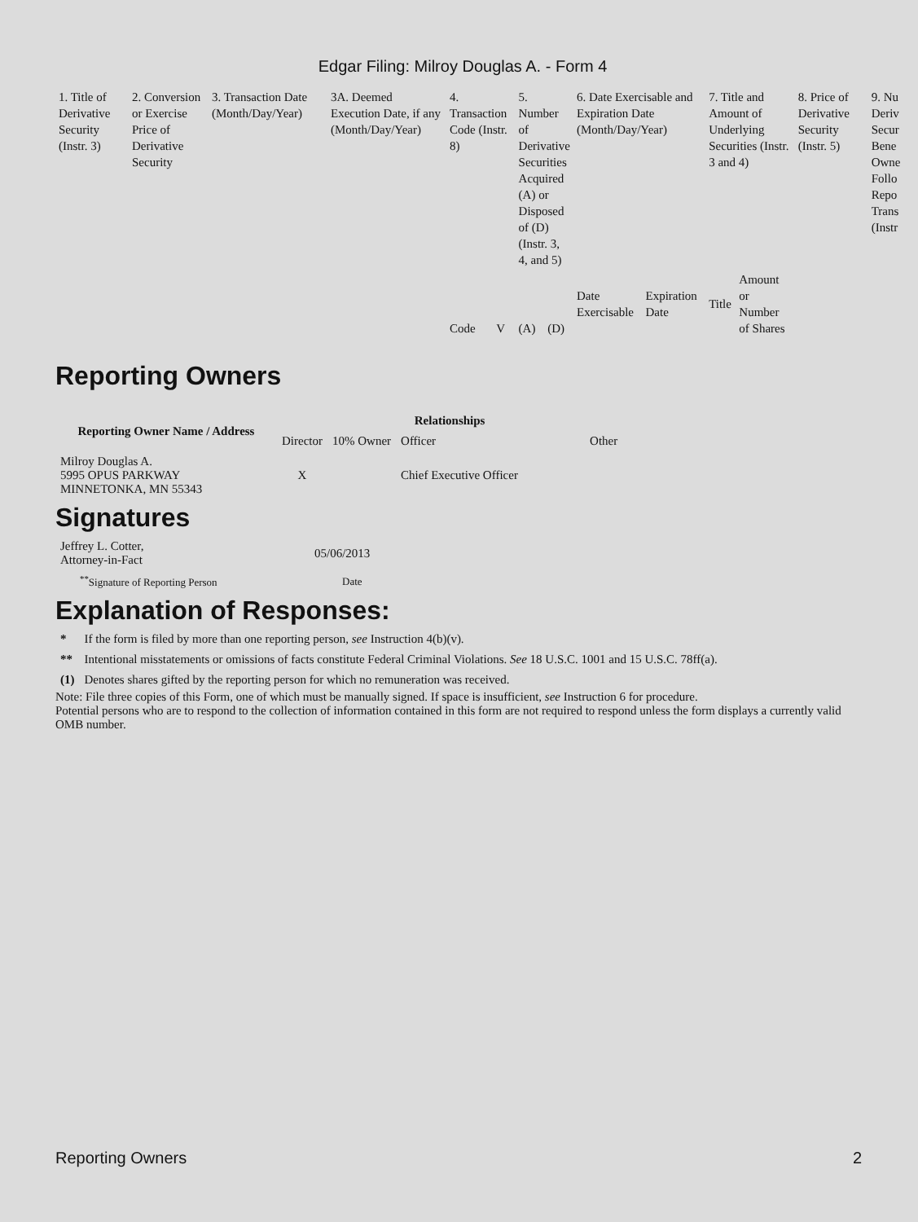Edgar Filing: Milroy Douglas A. - Form 4
| 1. Title of Derivative Security (Instr. 3) | 2. Conversion or Exercise Price of Derivative Security | 3. Transaction Date (Month/Day/Year) | 3A. Deemed Execution Date, if any (Month/Day/Year) | 4. Transaction Code (Instr. 8) | | 5. Number of Derivative Securities Acquired (A) or Disposed of (D) (Instr. 3, 4, and 5) | | 6. Date Exercisable and Expiration Date (Month/Day/Year) | | 7. Title and Amount of Underlying Securities (Instr. 3 and 4) | | 8. Price of Derivative Security (Instr. 5) | 9. Nu Deriv Secur Bene Owne Follo Repo Trans (Instr |
| --- | --- | --- | --- | --- | --- | --- | --- | --- | --- | --- | --- | --- | --- |
| | | | | Code | V | (A) | (D) | Date Exercisable | Expiration Date | Title | Amount or Number of Shares | | |
Reporting Owners
| Reporting Owner Name / Address | Relationships | | | |
| --- | --- | --- | --- | --- |
| | Director | 10% Owner | Officer | Other |
| Milroy Douglas A. 5995 OPUS PARKWAY MINNETONKA, MN 55343 | X | | Chief Executive Officer | |
Signatures
| Jeffrey L. Cotter, Attorney-in-Fact | 05/06/2013 |
| <sup>**</sup> Signature of Reporting Person | Date |
Explanation of Responses:
| * | If the form is filed by more than one reporting person, see Instruction 4(b)(v). |
| ** | Intentional misstatements or omissions of facts constitute Federal Criminal Violations. See 18 U.S.C. 1001 and 15 U.S.C. 78ff(a). |
| (1) | Denotes shares gifted by the reporting person for which no remuneration was received. |
Note: File three copies of this Form, one of which must be manually signed. If space is insufficient, see Instruction 6 for procedure.
Potential persons who are to respond to the collection of information contained in this form are not required to respond unless the form displays a currently valid OMB number.
Reporting Owners 2